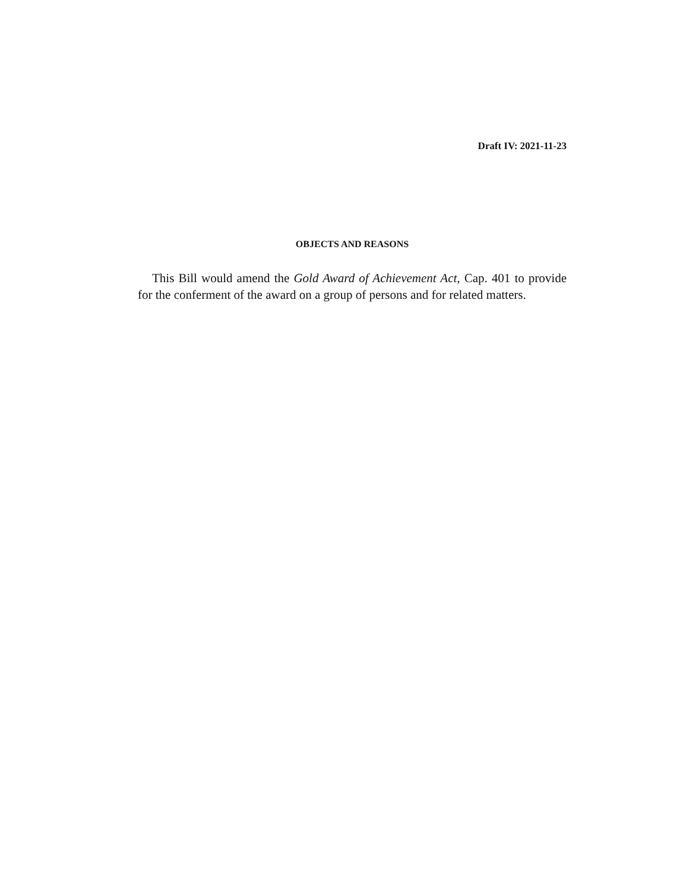Draft IV: 2021-11-23
OBJECTS AND REASONS
This Bill would amend the Gold Award of Achievement Act, Cap. 401 to provide for the conferment of the award on a group of persons and for related matters.